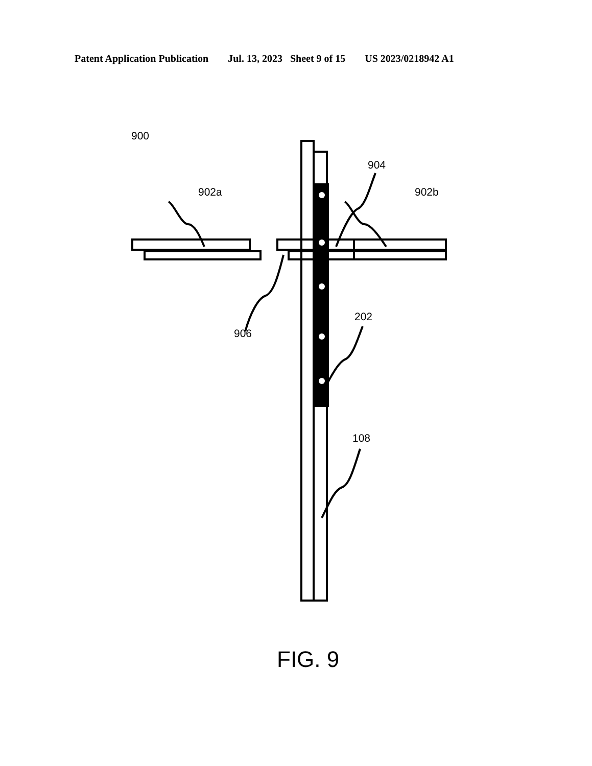Patent Application Publication Jul. 13, 2023 Sheet 9 of 15 US 2023/0218942 A1
900
904
902a 902b
202
906
108
FIG. 9